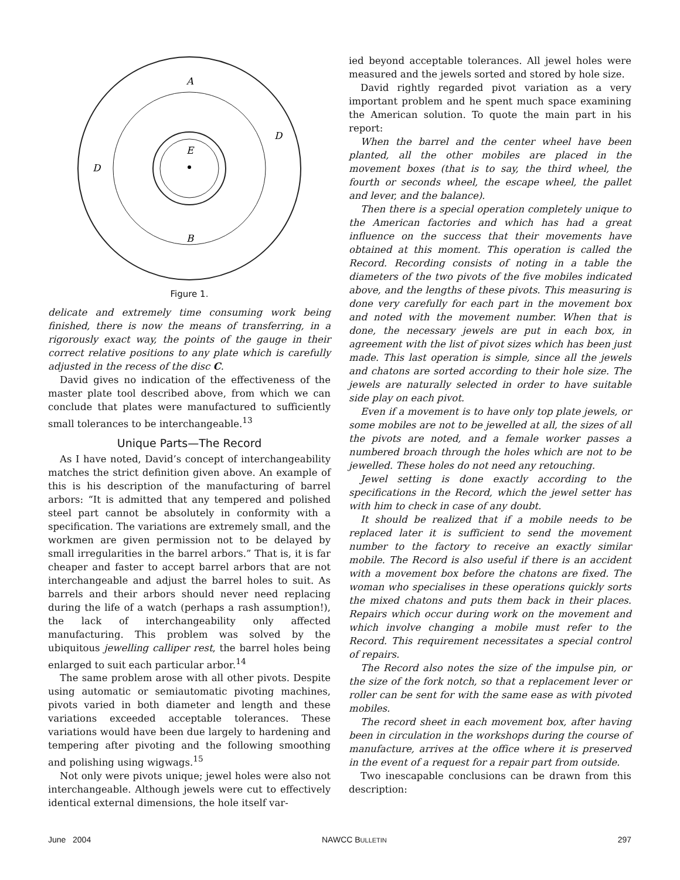A
B
E
D
D
Figure 1.
delicate and extremely time consuming work being finished, there is now the means of transferring, in a rigorously exact way, the points of the gauge in their correct relative positions to any plate which is carefully adjusted in the recess of the disc C.
David gives no indication of the effectiveness of the master plate tool described above, from which we can conclude that plates were manufactured to sufficiently small tolerances to be interchangeable.<sup>13</sup>
Unique Parts—The Record
As I have noted, David’s concept of interchangeability matches the strict definition given above. An example of this is his description of the manufacturing of barrel arbors: “It is admitted that any tempered and polished steel part cannot be absolutely in conformity with a specification. The variations are extremely small, and the workmen are given permission not to be delayed by small irregularities in the barrel arbors.” That is, it is far cheaper and faster to accept barrel arbors that are not interchangeable and adjust the barrel holes to suit. As barrels and their arbors should never need replacing during the life of a watch (perhaps a rash assumption!), the lack of interchangeability only affected manufacturing. This problem was solved by the ubiquitous jewelling calliper rest, the barrel holes being enlarged to suit each particular arbor.<sup>14</sup>
The same problem arose with all other pivots. Despite using automatic or semiautomatic pivoting machines, pivots varied in both diameter and length and these variations exceeded acceptable tolerances. These variations would have been due largely to hardening and tempering after pivoting and the following smoothing and polishing using wigwags.<sup>15</sup>
Not only were pivots unique; jewel holes were also not interchangeable. Although jewels were cut to effectively identical external dimensions, the hole itself var-
ied beyond acceptable tolerances. All jewel holes were measured and the jewels sorted and stored by hole size.
David rightly regarded pivot variation as a very important problem and he spent much space examining the American solution. To quote the main part in his report:
When the barrel and the center wheel have been planted, all the other mobiles are placed in the movement boxes (that is to say, the third wheel, the fourth or seconds wheel, the escape wheel, the pallet and lever, and the balance).
Then there is a special operation completely unique to the American factories and which has had a great influence on the success that their movements have obtained at this moment. This operation is called the Record. Recording consists of noting in a table the diameters of the two pivots of the five mobiles indicated above, and the lengths of these pivots. This measuring is done very carefully for each part in the movement box and noted with the movement number. When that is done, the necessary jewels are put in each box, in agreement with the list of pivot sizes which has been just made. This last operation is simple, since all the jewels and chatons are sorted according to their hole size. The jewels are naturally selected in order to have suitable side play on each pivot.
Even if a movement is to have only top plate jewels, or some mobiles are not to be jewelled at all, the sizes of all the pivots are noted, and a female worker passes a numbered broach through the holes which are not to be jewelled. These holes do not need any retouching.
Jewel setting is done exactly according to the specifications in the Record, which the jewel setter has with him to check in case of any doubt.
It should be realized that if a mobile needs to be replaced later it is sufficient to send the movement number to the factory to receive an exactly similar mobile. The Record is also useful if there is an accident with a movement box before the chatons are fixed. The woman who specialises in these operations quickly sorts the mixed chatons and puts them back in their places. Repairs which occur during work on the movement and which involve changing a mobile must refer to the Record. This requirement necessitates a special control of repairs.
The Record also notes the size of the impulse pin, or the size of the fork notch, so that a replacement lever or roller can be sent for with the same ease as with pivoted mobiles.
The record sheet in each movement box, after having been in circulation in the workshops during the course of manufacture, arrives at the office where it is preserved in the event of a request for a repair part from outside.
Two inescapable conclusions can be drawn from this description:
June 2004 NAWCC BULLETIN 297